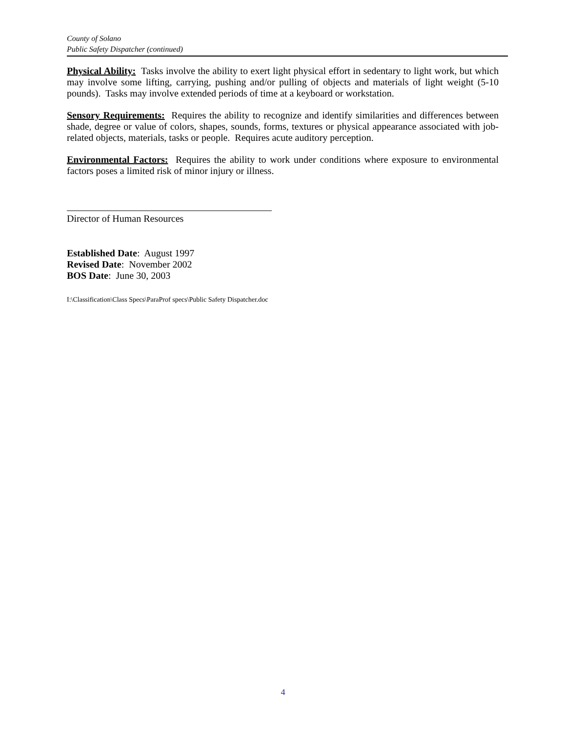County of Solano
Public Safety Dispatcher (continued)
Physical Ability: Tasks involve the ability to exert light physical effort in sedentary to light work, but which may involve some lifting, carrying, pushing and/or pulling of objects and materials of light weight (5-10 pounds). Tasks may involve extended periods of time at a keyboard or workstation.
Sensory Requirements: Requires the ability to recognize and identify similarities and differences between shade, degree or value of colors, shapes, sounds, forms, textures or physical appearance associated with job-related objects, materials, tasks or people. Requires acute auditory perception.
Environmental Factors: Requires the ability to work under conditions where exposure to environmental factors poses a limited risk of minor injury or illness.
Director of Human Resources
Established Date: August 1997
Revised Date: November 2002
BOS Date: June 30, 2003
I:\Classification\Class Specs\ParaProf specs\Public Safety Dispatcher.doc
4